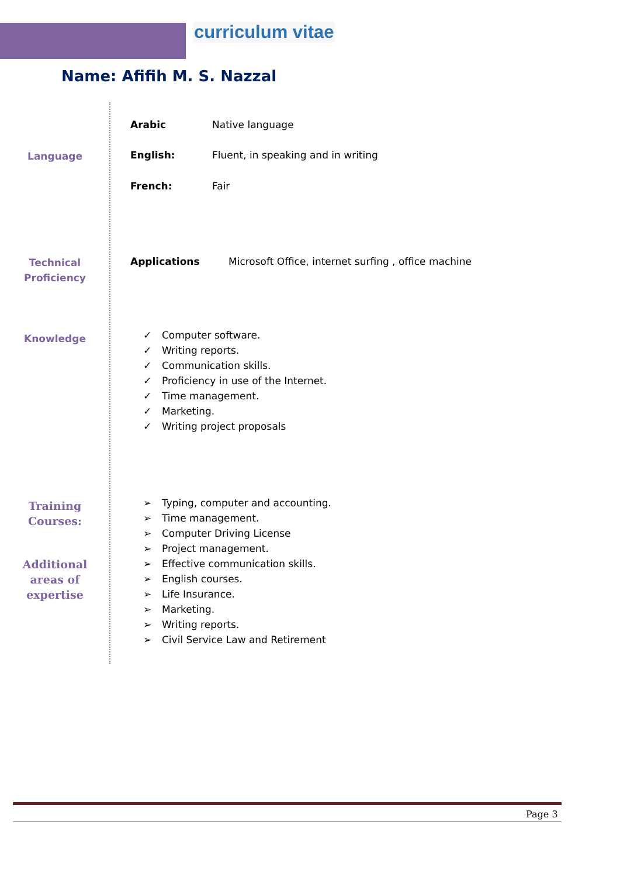curriculum vitae
Name: Afifih M. S. Nazzal
Language
Arabic Native language
English: Fluent, in speaking and in writing
French: Fair
Technical Proficiency
Applications Microsoft Office, internet surfing , office machine
Knowledge
✓ Computer software.
✓ Writing reports.
✓ Communication skills.
✓ Proficiency in use of the Internet.
✓ Time management.
✓ Marketing.
✓ Writing project proposals
Training Courses:
Additional areas of expertise
➢ Typing, computer and accounting.
➢ Time management.
➢ Computer Driving License
➢ Project management.
➢ Effective communication skills.
➢ English courses.
➢ Life Insurance.
➢ Marketing.
➢ Writing reports.
➢ Civil Service Law and Retirement
Page 3